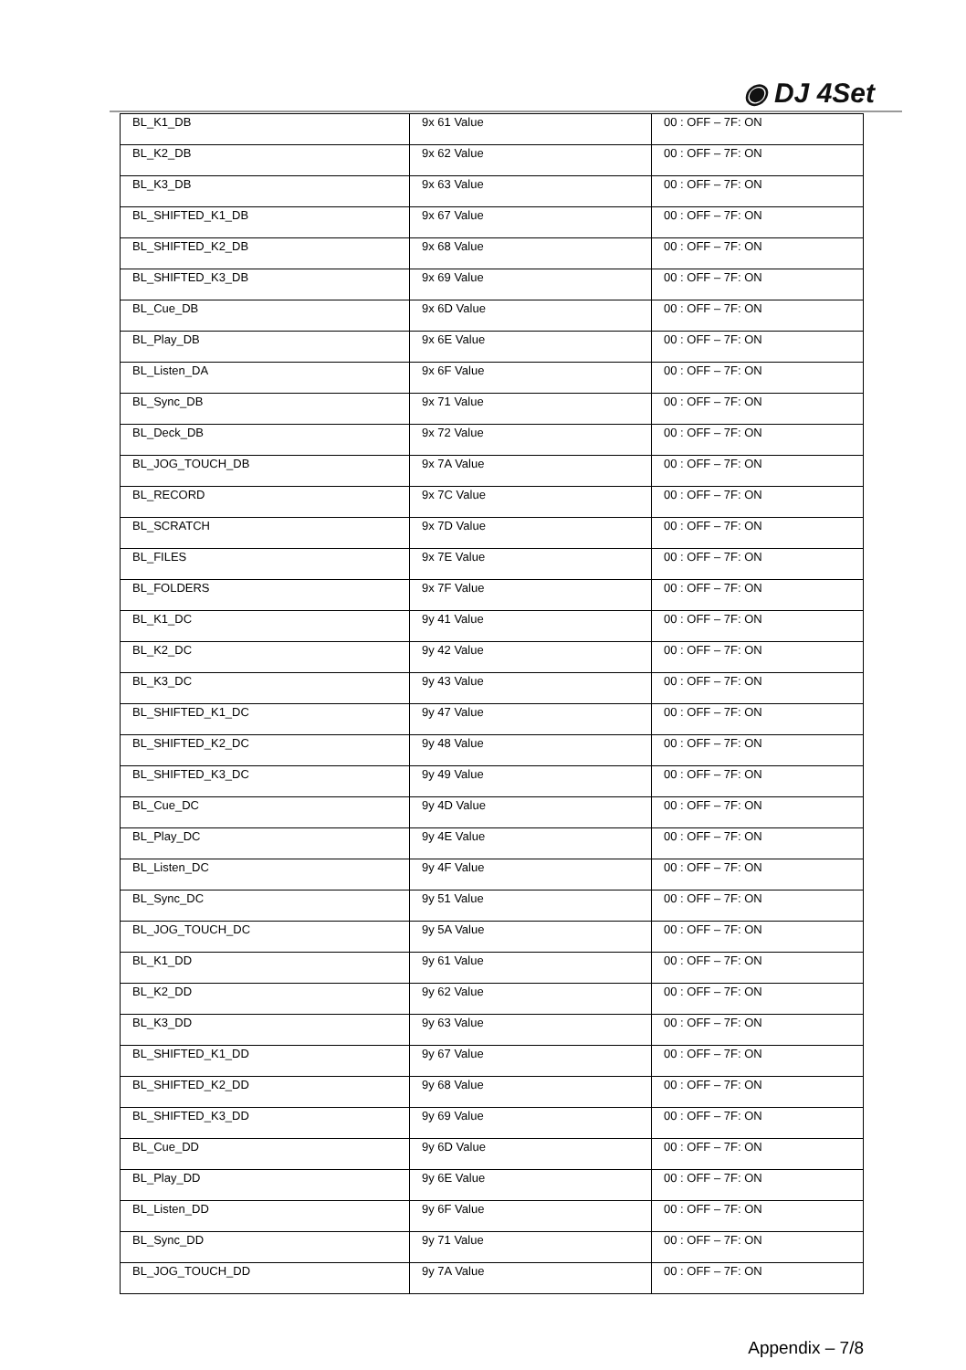◉ DJ 4Set
| BL_K1_DB | 9x 61 Value | 00 : OFF – 7F: ON |
| BL_K2_DB | 9x 62 Value | 00 : OFF – 7F: ON |
| BL_K3_DB | 9x 63 Value | 00 : OFF – 7F: ON |
| BL_SHIFTED_K1_DB | 9x 67 Value | 00 : OFF – 7F: ON |
| BL_SHIFTED_K2_DB | 9x 68 Value | 00 : OFF – 7F: ON |
| BL_SHIFTED_K3_DB | 9x 69 Value | 00 : OFF – 7F: ON |
| BL_Cue_DB | 9x 6D Value | 00 : OFF – 7F: ON |
| BL_Play_DB | 9x 6E Value | 00 : OFF – 7F: ON |
| BL_Listen_DA | 9x 6F Value | 00 : OFF – 7F: ON |
| BL_Sync_DB | 9x 71 Value | 00 : OFF – 7F: ON |
| BL_Deck_DB | 9x 72 Value | 00 : OFF – 7F: ON |
| BL_JOG_TOUCH_DB | 9x 7A Value | 00 : OFF – 7F: ON |
| BL_RECORD | 9x 7C Value | 00 : OFF – 7F: ON |
| BL_SCRATCH | 9x 7D Value | 00 : OFF – 7F: ON |
| BL_FILES | 9x 7E Value | 00 : OFF – 7F: ON |
| BL_FOLDERS | 9x 7F Value | 00 : OFF – 7F: ON |
| BL_K1_DC | 9y 41 Value | 00 : OFF – 7F: ON |
| BL_K2_DC | 9y 42 Value | 00 : OFF – 7F: ON |
| BL_K3_DC | 9y 43 Value | 00 : OFF – 7F: ON |
| BL_SHIFTED_K1_DC | 9y 47 Value | 00 : OFF – 7F: ON |
| BL_SHIFTED_K2_DC | 9y 48 Value | 00 : OFF – 7F: ON |
| BL_SHIFTED_K3_DC | 9y 49 Value | 00 : OFF – 7F: ON |
| BL_Cue_DC | 9y 4D Value | 00 : OFF – 7F: ON |
| BL_Play_DC | 9y 4E Value | 00 : OFF – 7F: ON |
| BL_Listen_DC | 9y 4F Value | 00 : OFF – 7F: ON |
| BL_Sync_DC | 9y 51 Value | 00 : OFF – 7F: ON |
| BL_JOG_TOUCH_DC | 9y 5A Value | 00 : OFF – 7F: ON |
| BL_K1_DD | 9y 61 Value | 00 : OFF – 7F: ON |
| BL_K2_DD | 9y 62 Value | 00 : OFF – 7F: ON |
| BL_K3_DD | 9y 63 Value | 00 : OFF – 7F: ON |
| BL_SHIFTED_K1_DD | 9y 67 Value | 00 : OFF – 7F: ON |
| BL_SHIFTED_K2_DD | 9y 68 Value | 00 : OFF – 7F: ON |
| BL_SHIFTED_K3_DD | 9y 69 Value | 00 : OFF – 7F: ON |
| BL_Cue_DD | 9y 6D Value | 00 : OFF – 7F: ON |
| BL_Play_DD | 9y 6E Value | 00 : OFF – 7F: ON |
| BL_Listen_DD | 9y 6F Value | 00 : OFF – 7F: ON |
| BL_Sync_DD | 9y 71 Value | 00 : OFF – 7F: ON |
| BL_JOG_TOUCH_DD | 9y 7A Value | 00 : OFF – 7F: ON |
Appendix – 7/8